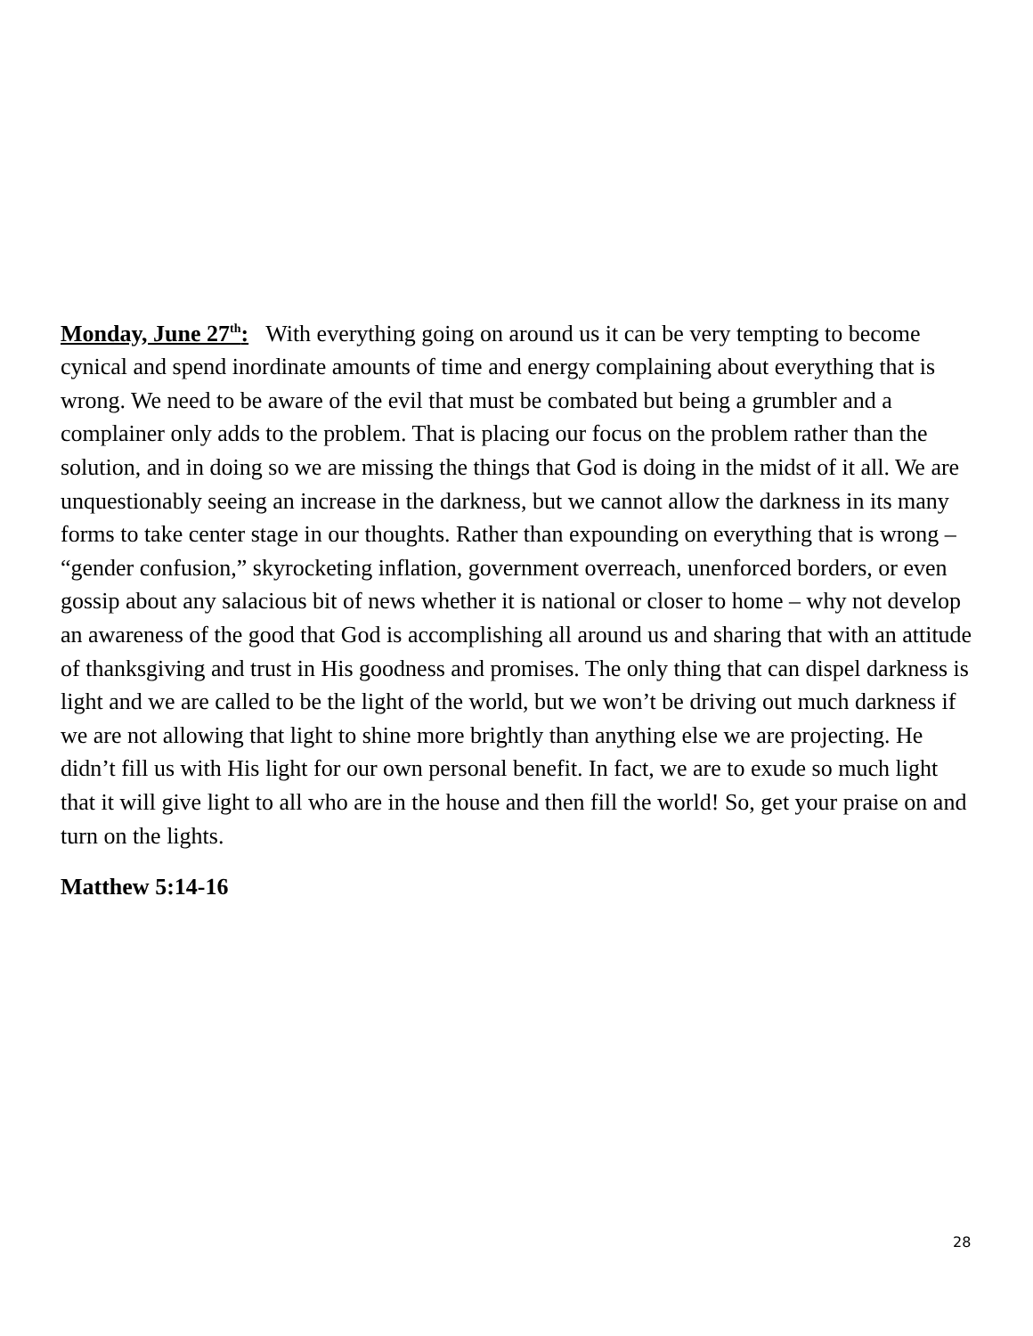Monday, June 27<sup>th</sup>: With everything going on around us it can be very tempting to become cynical and spend inordinate amounts of time and energy complaining about everything that is wrong. We need to be aware of the evil that must be combated but being a grumbler and a complainer only adds to the problem. That is placing our focus on the problem rather than the solution, and in doing so we are missing the things that God is doing in the midst of it all. We are unquestionably seeing an increase in the darkness, but we cannot allow the darkness in its many forms to take center stage in our thoughts. Rather than expounding on everything that is wrong – “gender confusion,” skyrocketing inflation, government overreach, unenforced borders, or even gossip about any salacious bit of news whether it is national or closer to home – why not develop an awareness of the good that God is accomplishing all around us and sharing that with an attitude of thanksgiving and trust in His goodness and promises. The only thing that can dispel darkness is light and we are called to be the light of the world, but we won’t be driving out much darkness if we are not allowing that light to shine more brightly than anything else we are projecting. He didn’t fill us with His light for our own personal benefit. In fact, we are to exude so much light that it will give light to all who are in the house and then fill the world! So, get your praise on and turn on the lights.
Matthew 5:14-16
28